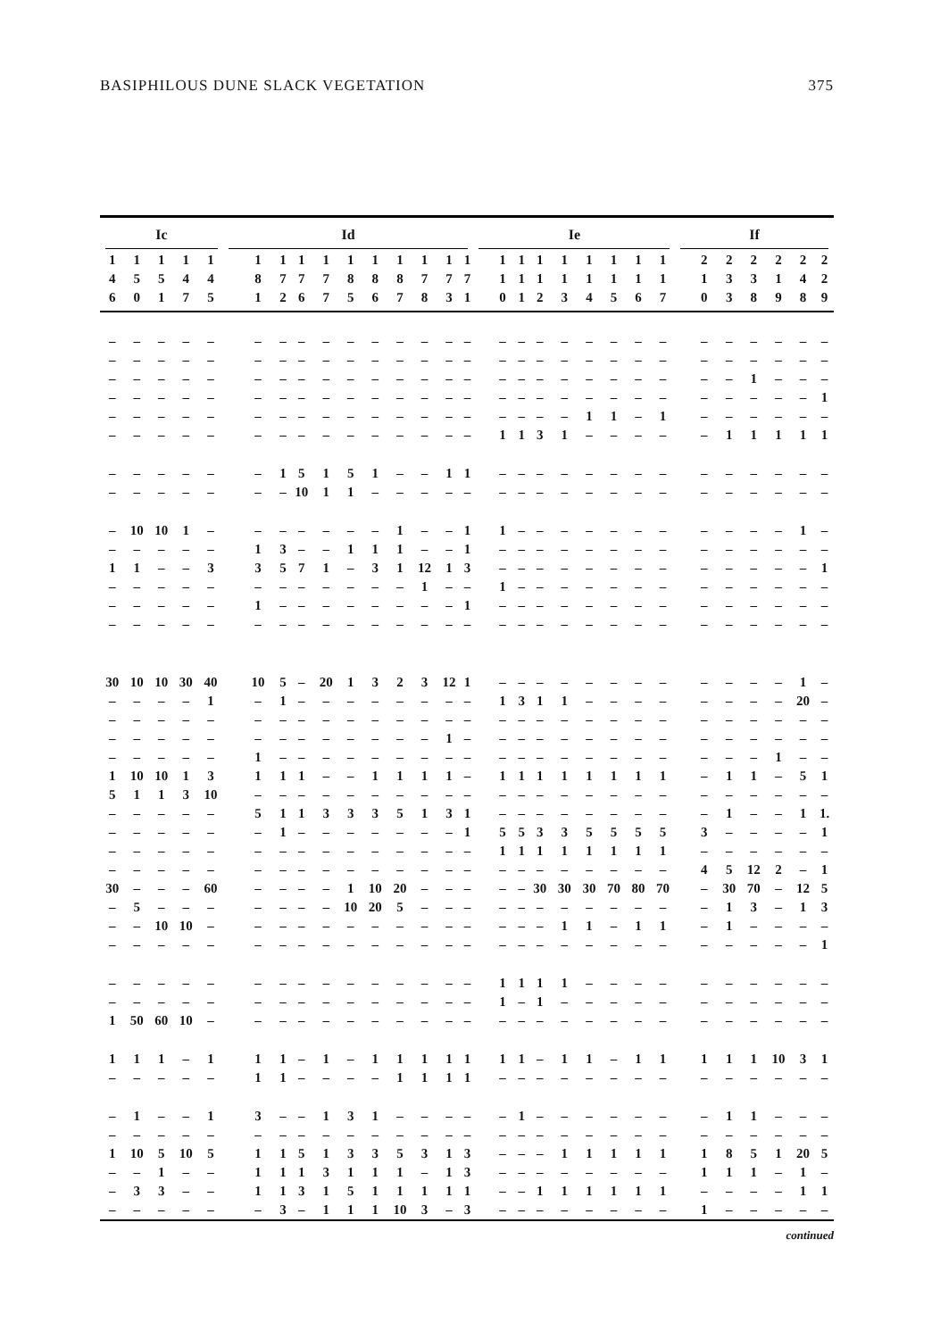BASIPHILOUS DUNE SLACK VEGETATION 375
| Ic | | | | | Id | | | | | | | | | | Ie | | | | | | | | If | | | | | |
| --- | --- | --- | --- | --- | --- | --- | --- | --- | --- | --- | --- | --- | --- | --- | --- | --- | --- | --- | --- | --- | --- | --- | --- | --- | --- | --- | --- | --- |
| 1 | 1 | 1 | 1 | 1 | 1 | 1 | 1 | 1 | 1 | 1 | 1 | 1 | 1 | 1 | 1 | 1 | 1 | 1 | 1 | 1 | 1 | 1 | 2 | 2 | 2 | 2 | 2 | 2 |
| 4 | 5 | 5 | 4 | 4 | 8 | 7 | 7 | 7 | 8 | 8 | 8 | 7 | 7 | 7 | 1 | 1 | 1 | 1 | 1 | 1 | 1 | 1 | 1 | 3 | 3 | 1 | 4 | 2 |
| 6 | 0 | 1 | 7 | 5 | 1 | 2 | 6 | 7 | 5 | 6 | 7 | 8 | 3 | 1 | 0 | 1 | 2 | 3 | 4 | 5 | 6 | 7 | 0 | 3 | 8 | 9 | 8 | 9 |
| – | – | – | – | – | – | – | – | – | – | – | – | – | – | – | – | – | – | – | – | – | – | – | – | – | – | – | – | – |
| – | – | – | – | – | – | – | – | – | – | – | – | – | – | – | – | – | – | – | – | – | – | – | – | – | – | – | – | – |
| – | – | – | – | – | – | – | – | – | – | – | – | – | – | – | – | – | – | – | – | – | – | – | – | – | 1 | – | – | – |
| – | – | – | – | – | – | – | – | – | – | – | – | – | – | – | – | – | – | – | – | – | – | – | – | – | – | – | – | 1 |
| – | – | – | – | – | – | – | – | – | – | – | – | – | – | – | – | – | – | – | 1 | 1 | – | 1 | – | – | – | – | – | – |
| – | – | – | – | – | – | – | – | – | – | – | – | – | – | – | 1 | 1 | 3 | 1 | – | – | – | – | – | 1 | 1 | 1 | 1 | 1 |
| – | – | – | – | – | – | 1 | 5 | 1 | 5 | 1 | – | – | 1 | 1 | – | – | – | – | – | – | – | – | – | – | – | – | – | – |
| – | – | – | – | – | – | – | 10 | 1 | 1 | – | – | – | – | – | – | – | – | – | – | – | – | – | – | – | – | – | – | – |
| – | 10 | 10 | 1 | – | – | – | – | – | – | – | 1 | – | – | 1 | 1 | – | – | – | – | – | – | – | – | – | – | – | 1 | – |
| – | – | – | – | – | 1 | 3 | – | – | 1 | 1 | 1 | – | – | 1 | – | – | – | – | – | – | – | – | – | – | – | – | – | – |
| 1 | 1 | – | – | 3 | 3 | 5 | 7 | 1 | – | 3 | 1 | 12 | 1 | 3 | – | – | – | – | – | – | – | – | – | – | – | – | – | 1 |
| – | – | – | – | – | – | – | – | – | – | – | – | 1 | – | – | 1 | – | – | – | – | – | – | – | – | – | – | – | – | – |
| – | – | – | – | – | 1 | – | – | – | – | – | – | – | – | 1 | – | – | – | – | – | – | – | – | – | – | – | – | – | – |
| – | – | – | – | – | – | – | – | – | – | – | – | – | – | – | – | – | – | – | – | – | – | – | – | – | – | – | – | – |
| 30 | 10 | 10 | 30 | 40 | 10 | 5 | – | 20 | 1 | 3 | 2 | 3 | 12 | 1 | – | – | – | – | – | – | – | – | – | – | – | – | 1 | – |
| – | – | – | – | 1 | – | 1 | – | – | – | – | – | – | – | – | 1 | 3 | 1 | 1 | – | – | – | – | – | – | – | – | 20 | – |
| – | – | – | – | – | – | – | – | – | – | – | – | – | – | – | – | – | – | – | – | – | – | – | – | – | – | – | – | – |
| – | – | – | – | – | – | – | – | – | – | – | – | – | 1 | – | – | – | – | – | – | – | – | – | – | – | – | – | – | – |
| – | – | – | – | – | 1 | – | – | – | – | – | – | – | – | – | – | – | – | – | – | – | – | – | – | – | – | 1 | – | – |
| 1 | 10 | 10 | 1 | 3 | 1 | 1 | 1 | – | – | 1 | 1 | 1 | 1 | – | 1 | 1 | 1 | 1 | 1 | 1 | 1 | 1 | – | 1 | 1 | – | 5 | 1 |
| 5 | 1 | 1 | 3 | 10 | – | – | – | – | – | – | – | – | – | – | – | – | – | – | – | – | – | – | – | – | – | – | – | – |
| – | – | – | – | – | 5 | 1 | 1 | 3 | 3 | 3 | 5 | 1 | 3 | 1 | – | – | – | – | – | – | – | – | – | 1 | – | – | 1 | 1. |
| – | – | – | – | – | – | 1 | – | – | – | – | – | – | – | 1 | 5 | 5 | 3 | 3 | 5 | 5 | 5 | 5 | 3 | – | – | – | – | 1 |
| – | – | – | – | – | – | – | – | – | – | – | – | – | – | – | 1 | 1 | 1 | 1 | 1 | 1 | 1 | 1 | – | – | – | – | – | – |
| – | – | – | – | – | – | – | – | – | – | – | – | – | – | – | – | – | – | – | – | – | – | – | 4 | 5 | 12 | 2 | – | 1 |
| 30 | – | – | – | 60 | – | – | – | – | 1 | 10 | 20 | – | – | – | – | – | 30 | 30 | 30 | 70 | 80 | 70 | – | 30 | 70 | – | 12 | 5 |
| – | 5 | – | – | – | – | – | – | – | 10 | 20 | 5 | – | – | – | – | – | – | – | – | – | – | – | – | 1 | 3 | – | 1 | 3 |
| – | – | 10 | 10 | – | – | – | – | – | – | – | – | – | – | – | – | – | – | 1 | 1 | – | 1 | 1 | – | 1 | – | – | – | – |
| – | – | – | – | – | – | – | – | – | – | – | – | – | – | – | – | – | – | – | – | – | – | – | – | – | – | – | – | 1 |
| – | – | – | – | – | – | – | – | – | – | – | – | – | – | – | 1 | 1 | 1 | 1 | – | – | – | – | – | – | – | – | – | – |
| – | – | – | – | – | – | – | – | – | – | – | – | – | – | – | 1 | – | 1 | – | – | – | – | – | – | – | – | – | – | – |
| 1 | 50 | 60 | 10 | – | – | – | – | – | – | – | – | – | – | – | – | – | – | – | – | – | – | – | – | – | – | – | – | – |
| 1 | 1 | 1 | – | 1 | 1 | 1 | – | 1 | – | 1 | 1 | 1 | 1 | 1 | 1 | 1 | – | 1 | 1 | – | 1 | 1 | 1 | 1 | 1 | 10 | 3 | 1 |
| – | – | – | – | – | 1 | 1 | – | – | – | – | 1 | 1 | 1 | 1 | – | – | – | – | – | – | – | – | – | – | – | – | – | – |
| – | 1 | – | – | 1 | 3 | – | – | 1 | 3 | 1 | – | – | – | – | – | 1 | – | – | – | – | – | – | – | 1 | 1 | – | – | – |
| – | – | – | – | – | – | – | – | – | – | – | – | – | – | – | – | – | – | – | – | – | – | – | – | – | – | – | – | – |
| 1 | 10 | 5 | 10 | 5 | 1 | 1 | 5 | 1 | 3 | 3 | 5 | 3 | 1 | 3 | – | – | – | 1 | 1 | 1 | 1 | 1 | 1 | 8 | 5 | 1 | 20 | 5 |
| – | – | 1 | – | – | 1 | 1 | 1 | 3 | 1 | 1 | 1 | – | 1 | 3 | – | – | – | – | – | – | – | – | 1 | 1 | 1 | – | 1 | – |
| – | 3 | 3 | – | – | 1 | 1 | 3 | 1 | 5 | 1 | 1 | 1 | 1 | 1 | – | – | 1 | 1 | 1 | 1 | 1 | 1 | – | – | – | – | 1 | 1 |
| – | – | – | – | – | – | 3 | – | 1 | 1 | 1 | 10 | 3 | – | 3 | – | – | – | – | – | – | – | – | 1 | – | – | – | – | – |
continued